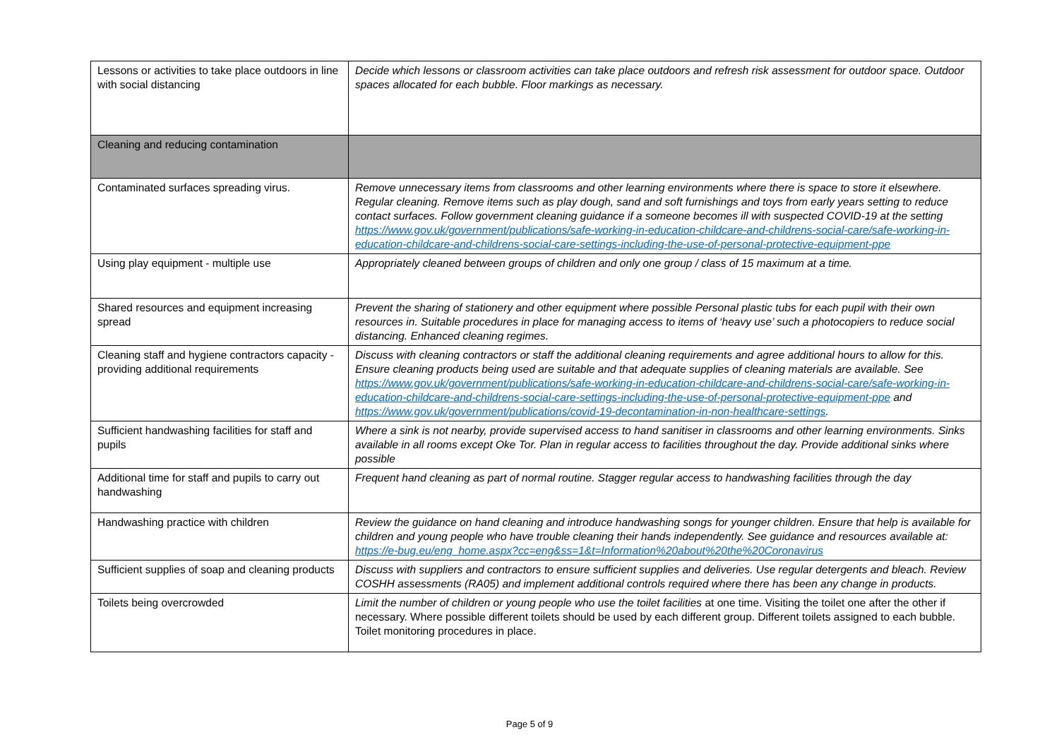| Lessons or activities to take place outdoors in line with social distancing | Decide which lessons or classroom activities can take place outdoors and refresh risk assessment for outdoor space. Outdoor spaces allocated for each bubble. Floor markings as necessary. |
| Cleaning and reducing contamination | |
| Contaminated surfaces spreading virus. | Remove unnecessary items from classrooms and other learning environments where there is space to store it elsewhere. Regular cleaning. Remove items such as play dough, sand and soft furnishings and toys from early years setting to reduce contact surfaces. Follow government cleaning guidance if a someone becomes ill with suspected COVID-19 at the setting https://www.gov.uk/government/publications/safe-working-in-education-childcare-and-childrens-social-care/safe-working-in-education-childcare-and-childrens-social-care-settings-including-the-use-of-personal-protective-equipment-ppe |
| Using play equipment - multiple use | Appropriately cleaned between groups of children and only one group / class of 15 maximum at a time. |
| Shared resources and equipment increasing spread | Prevent the sharing of stationery and other equipment where possible Personal plastic tubs for each pupil with their own resources in. Suitable procedures in place for managing access to items of ‘heavy use’ such a photocopiers to reduce social distancing. Enhanced cleaning regimes. |
| Cleaning staff and hygiene contractors capacity - providing additional requirements | Discuss with cleaning contractors or staff the additional cleaning requirements and agree additional hours to allow for this. Ensure cleaning products being used are suitable and that adequate supplies of cleaning materials are available. See https://www.gov.uk/government/publications/safe-working-in-education-childcare-and-childrens-social-care/safe-working-in-education-childcare-and-childrens-social-care-settings-including-the-use-of-personal-protective-equipment-ppe and https://www.gov.uk/government/publications/covid-19-decontamination-in-non-healthcare-settings . |
| Sufficient handwashing facilities for staff and pupils | Where a sink is not nearby, provide supervised access to hand sanitiser in classrooms and other learning environments. Sinks available in all rooms except Oke Tor. Plan in regular access to facilities throughout the day. Provide additional sinks where possible |
| Additional time for staff and pupils to carry out handwashing | Frequent hand cleaning as part of normal routine. Stagger regular access to handwashing facilities through the day |
| Handwashing practice with children | Review the guidance on hand cleaning and introduce handwashing songs for younger children. Ensure that help is available for children and young people who have trouble cleaning their hands independently. See guidance and resources available at: https://e-bug.eu/eng_home.aspx?cc=eng&ss=1&t=Information%20about%20the%20Coronavirus |
| Sufficient supplies of soap and cleaning products | Discuss with suppliers and contractors to ensure sufficient supplies and deliveries. Use regular detergents and bleach. Review COSHH assessments (RA05) and implement additional controls required where there has been any change in products. |
| Toilets being overcrowded | Limit the number of children or young people who use the toilet facilities at one time. Visiting the toilet one after the other if necessary. Where possible different toilets should be used by each different group. Different toilets assigned to each bubble. Toilet monitoring procedures in place. |
Page 5 of 9